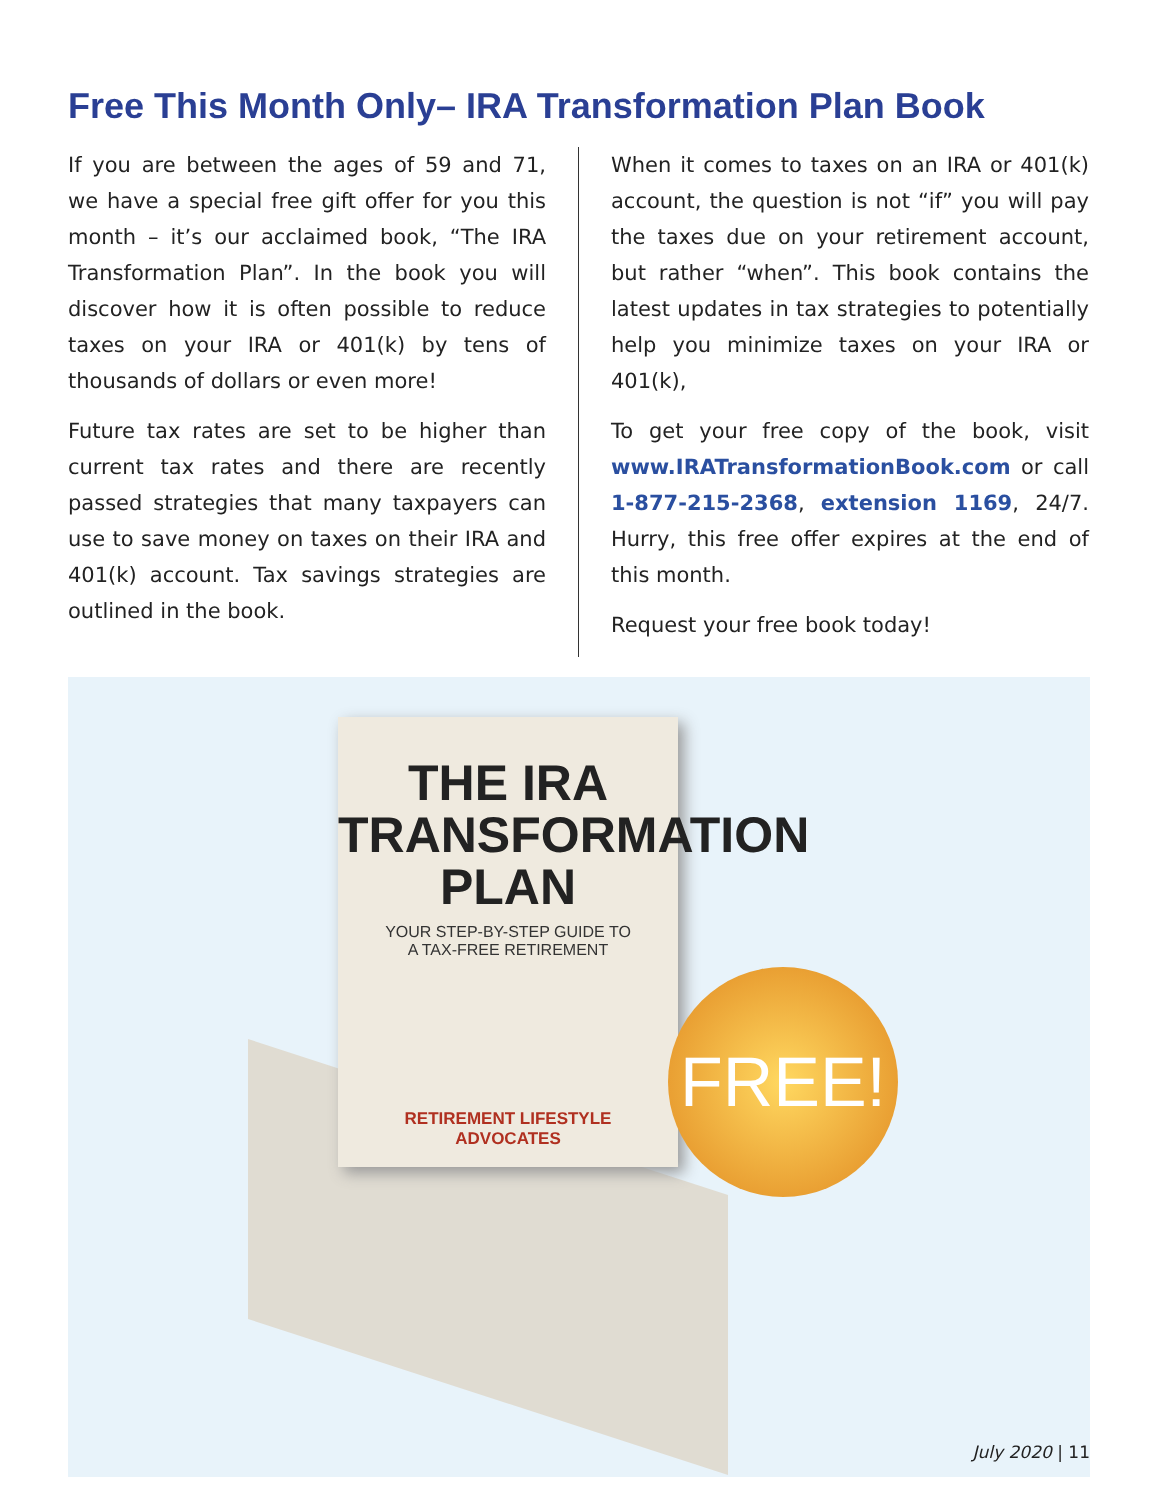Free This Month Only– IRA Transformation Plan Book
If you are between the ages of 59 and 71, we have a special free gift offer for you this month – it’s our acclaimed book, “The IRA Transformation Plan”. In the book you will discover how it is often possible to reduce taxes on your IRA or 401(k) by tens of thousands of dollars or even more!
Future tax rates are set to be higher than current tax rates and there are recently passed strategies that many taxpayers can use to save money on taxes on their IRA and 401(k) account. Tax savings strategies are outlined in the book.
When it comes to taxes on an IRA or 401(k) account, the question is not “if” you will pay the taxes due on your retirement account, but rather “when”. This book contains the latest updates in tax strategies to potentially help you minimize taxes on your IRA or 401(k),
To get your free copy of the book, visit www.IRATransformationBook.com or call 1-877-215-2368, extension 1169, 24/7. Hurry, this free offer expires at the end of this month.
Request your free book today!
THE IRA
TRANSFORMATION
PLAN
YOUR STEP-BY-STEP GUIDE TO
A TAX-FREE RETIREMENT
RETIREMENT LIFESTYLE
ADVOCATES
FREE!
July 2020 | 11